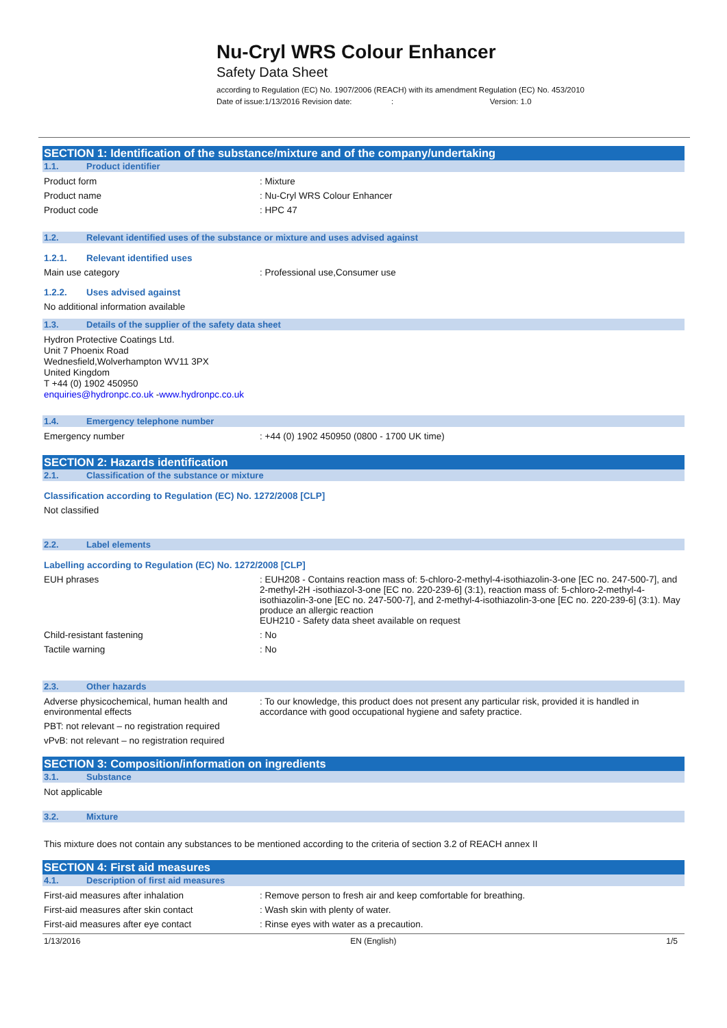Nu-Cryl WRS Colour Enhancer
Safety Data Sheet
according to Regulation (EC) No. 1907/2006 (REACH) with its amendment Regulation (EC) No. 453/2010
Date of issue:1/13/2016 Revision date: : Version: 1.0
SECTION 1: Identification of the substance/mixture and of the company/undertaking
1.1. Product identifier
Product form : Mixture
Product name : Nu-Cryl WRS Colour Enhancer
Product code : HPC 47
1.2. Relevant identified uses of the substance or mixture and uses advised against
1.2.1. Relevant identified uses
Main use category : Professional use,Consumer use
1.2.2. Uses advised against
No additional information available
1.3. Details of the supplier of the safety data sheet
Hydron Protective Coatings Ltd.
Unit 7 Phoenix Road
Wednesfield,Wolverhampton WV11 3PX
United Kingdom
T +44 (0) 1902 450950
enquiries@hydronpc.co.uk -www.hydronpc.co.uk
1.4. Emergency telephone number
Emergency number : +44 (0) 1902 450950 (0800 - 1700 UK time)
SECTION 2: Hazards identification
2.1. Classification of the substance or mixture
Classification according to Regulation (EC) No. 1272/2008 [CLP]
Not classified
2.2. Label elements
Labelling according to Regulation (EC) No. 1272/2008 [CLP]
EUH phrases : EUH208 - Contains reaction mass of: 5-chloro-2-methyl-4-isothiazolin-3-one [EC no. 247-500-7], and 2-methyl-2H -isothiazol-3-one [EC no. 220-239-6] (3:1), reaction mass of: 5-chloro-2-methyl-4-isothiazolin-3-one [EC no. 247-500-7], and 2-methyl-4-isothiazolin-3-one [EC no. 220-239-6] (3:1). May produce an allergic reaction
EUH210 - Safety data sheet available on request
Child-resistant fastening : No
Tactile warning : No
2.3. Other hazards
Adverse physicochemical, human health and environmental effects
: To our knowledge, this product does not present any particular risk, provided it is handled in accordance with good occupational hygiene and safety practice.
PBT: not relevant – no registration required
vPvB: not relevant – no registration required
SECTION 3: Composition/information on ingredients
3.1. Substance
Not applicable
3.2. Mixture
This mixture does not contain any substances to be mentioned according to the criteria of section 3.2 of REACH annex II
SECTION 4: First aid measures
4.1. Description of first aid measures
First-aid measures after inhalation : Remove person to fresh air and keep comfortable for breathing.
First-aid measures after skin contact : Wash skin with plenty of water.
First-aid measures after eye contact : Rinse eyes with water as a precaution.
1/13/2016 EN (English) 1/5